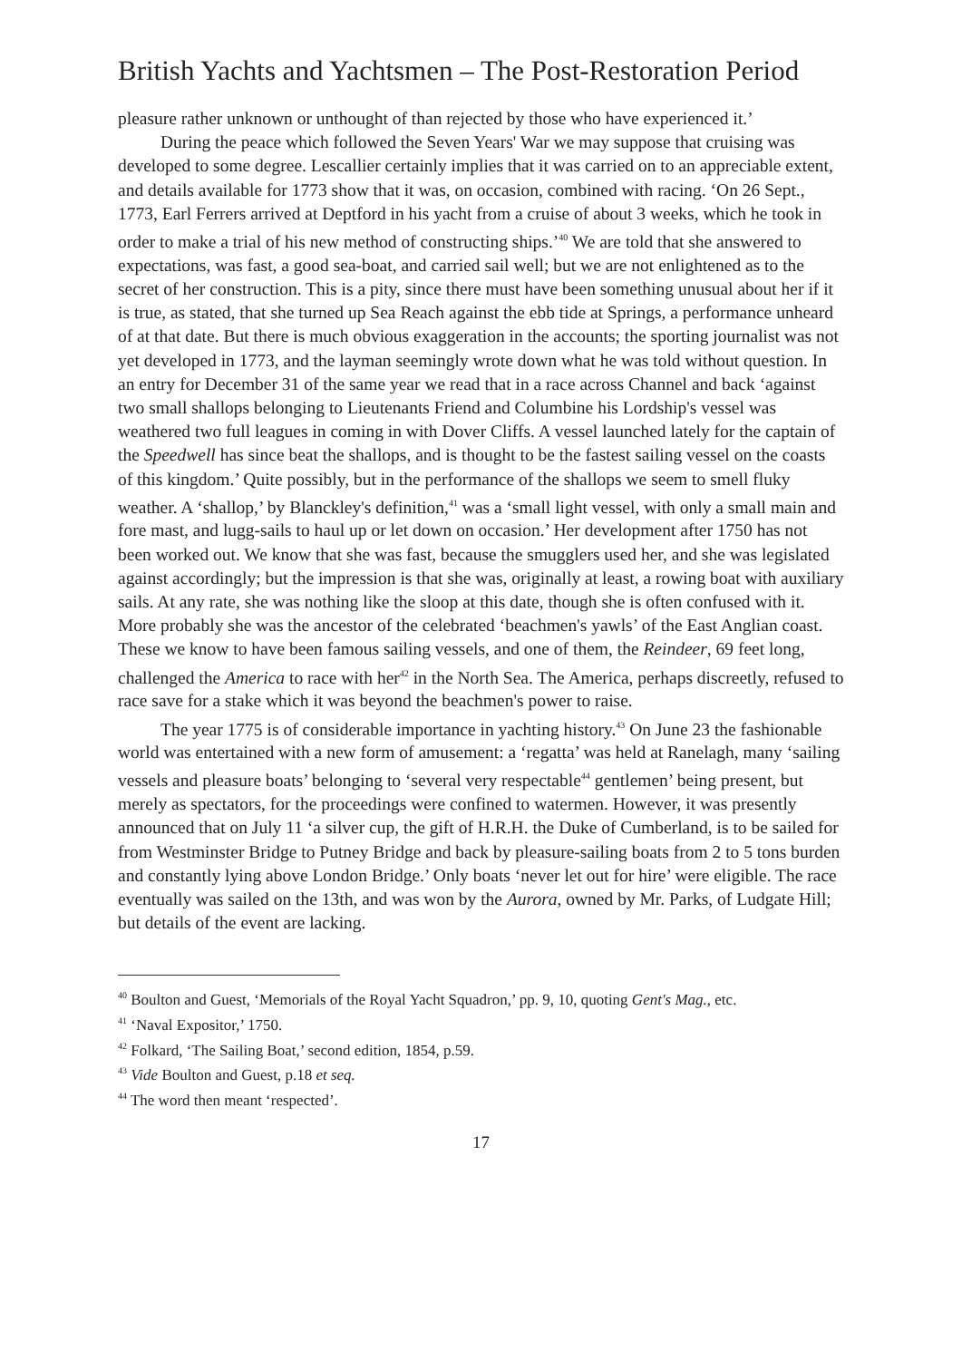British Yachts and Yachtsmen – The Post-Restoration Period
pleasure rather unknown or unthought of than rejected by those who have experienced it.’
During the peace which followed the Seven Years' War we may suppose that cruising was developed to some degree. Lescallier certainly implies that it was carried on to an appreciable extent, and details available for 1773 show that it was, on occasion, combined with racing. ‘On 26 Sept., 1773, Earl Ferrers arrived at Deptford in his yacht from a cruise of about 3 weeks, which he took in order to make a trial of his new method of constructing ships.’<sup>40</sup> We are told that she answered to expectations, was fast, a good sea-boat, and carried sail well; but we are not enlightened as to the secret of her construction. This is a pity, since there must have been something unusual about her if it is true, as stated, that she turned up Sea Reach against the ebb tide at Springs, a performance unheard of at that date. But there is much obvious exaggeration in the accounts; the sporting journalist was not yet developed in 1773, and the layman seemingly wrote down what he was told without question. In an entry for December 31 of the same year we read that in a race across Channel and back ‘against two small shallops belonging to Lieutenants Friend and Columbine his Lordship's vessel was weathered two full leagues in coming in with Dover Cliffs. A vessel launched lately for the captain of the Speedwell has since beat the shallops, and is thought to be the fastest sailing vessel on the coasts of this kingdom.’ Quite possibly, but in the performance of the shallops we seem to smell fluky weather. A ‘shallop,’ by Blanckley's definition,<sup>41</sup> was a ‘small light vessel, with only a small main and fore mast, and lugg-sails to haul up or let down on occasion.’ Her development after 1750 has not been worked out. We know that she was fast, because the smugglers used her, and she was legislated against accordingly; but the impression is that she was, originally at least, a rowing boat with auxiliary sails. At any rate, she was nothing like the sloop at this date, though she is often confused with it. More probably she was the ancestor of the celebrated ‘beachmen's yawls’ of the East Anglian coast. These we know to have been famous sailing vessels, and one of them, the Reindeer, 69 feet long, challenged the America to race with her<sup>42</sup> in the North Sea. The America, perhaps discreetly, refused to race save for a stake which it was beyond the beachmen's power to raise.
The year 1775 is of considerable importance in yachting history.<sup>43</sup> On June 23 the fashionable world was entertained with a new form of amusement: a ‘regatta’ was held at Ranelagh, many ‘sailing vessels and pleasure boats’ belonging to ‘several very respectable<sup>44</sup> gentlemen’ being present, but merely as spectators, for the proceedings were confined to watermen. However, it was presently announced that on July 11 ‘a silver cup, the gift of H.R.H. the Duke of Cumberland, is to be sailed for from Westminster Bridge to Putney Bridge and back by pleasure-sailing boats from 2 to 5 tons burden and constantly lying above London Bridge.’ Only boats ‘never let out for hire’ were eligible. The race eventually was sailed on the 13th, and was won by the Aurora, owned by Mr. Parks, of Ludgate Hill; but details of the event are lacking.
<sup>40</sup> Boulton and Guest, ‘Memorials of the Royal Yacht Squadron,’ pp. 9, 10, quoting Gent's Mag., etc.
<sup>41</sup> ‘Naval Expositor,’ 1750.
<sup>42</sup> Folkard, ‘The Sailing Boat,’ second edition, 1854, p.59.
<sup>43</sup> Vide Boulton and Guest, p.18 et seq.
<sup>44</sup> The word then meant ‘respected’.
17